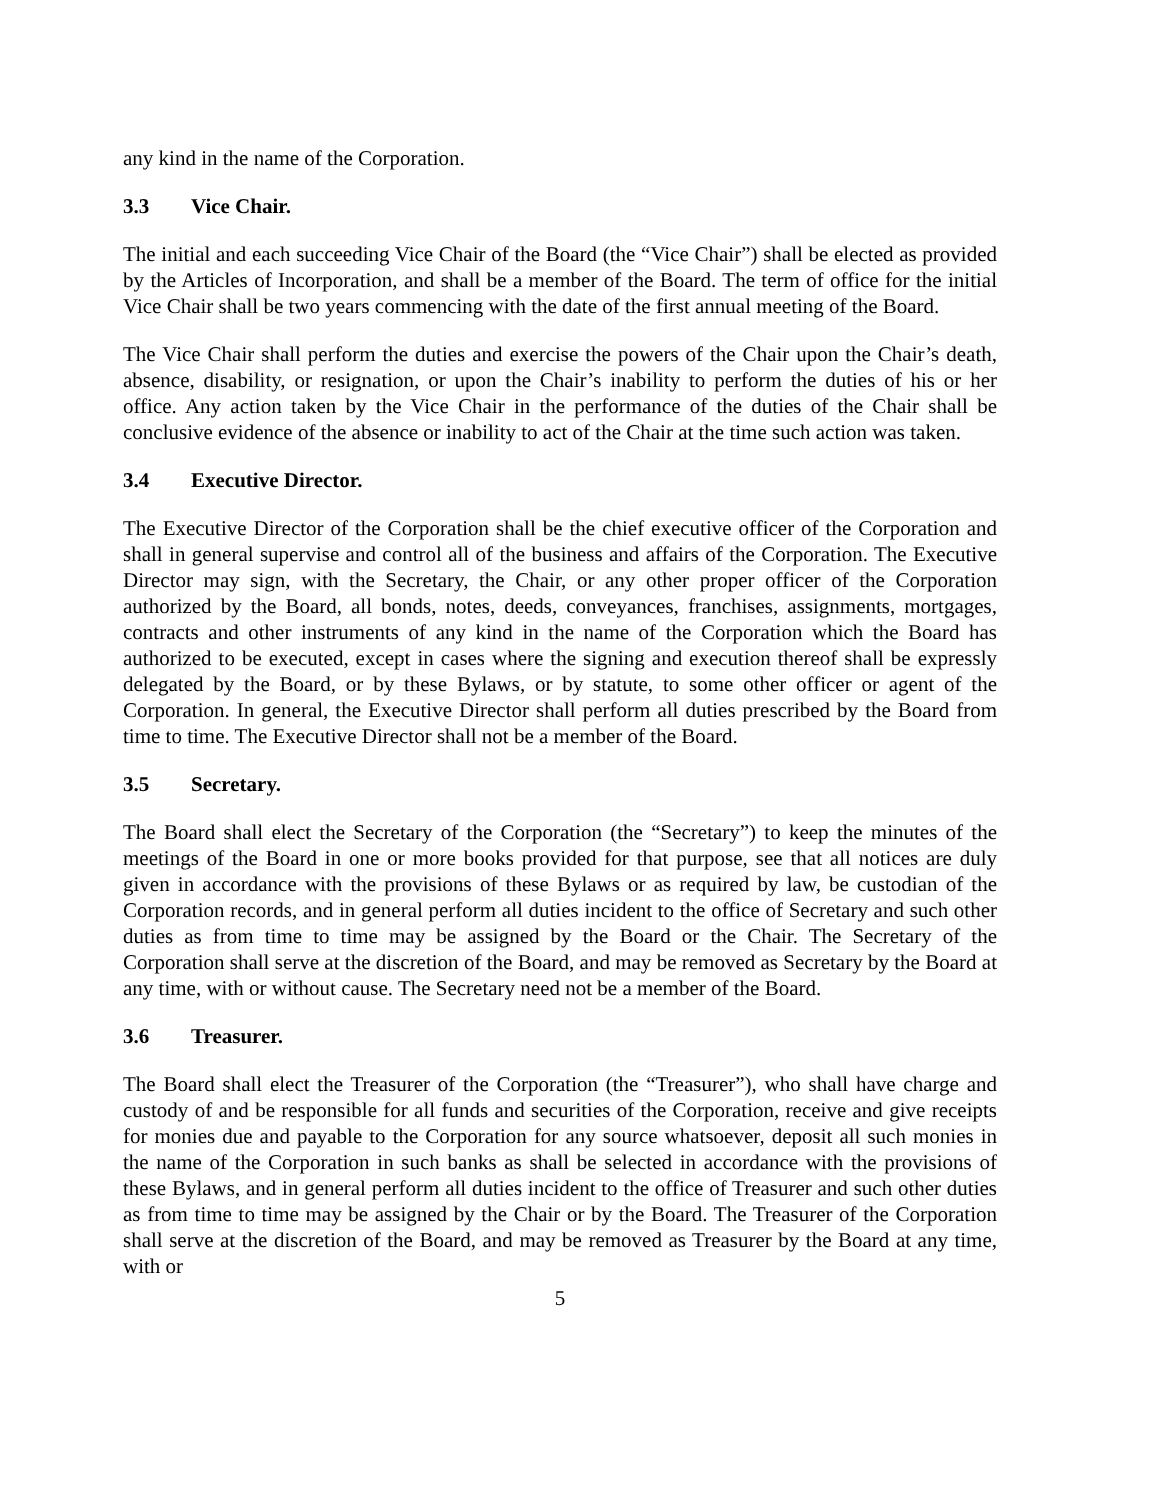any kind in the name of the Corporation.
3.3 Vice Chair.
The initial and each succeeding Vice Chair of the Board (the “Vice Chair”) shall be elected as provided by the Articles of Incorporation, and shall be a member of the Board. The term of office for the initial Vice Chair shall be two years commencing with the date of the first annual meeting of the Board.
The Vice Chair shall perform the duties and exercise the powers of the Chair upon the Chair’s death, absence, disability, or resignation, or upon the Chair’s inability to perform the duties of his or her office. Any action taken by the Vice Chair in the performance of the duties of the Chair shall be conclusive evidence of the absence or inability to act of the Chair at the time such action was taken.
3.4 Executive Director.
The Executive Director of the Corporation shall be the chief executive officer of the Corporation and shall in general supervise and control all of the business and affairs of the Corporation. The Executive Director may sign, with the Secretary, the Chair, or any other proper officer of the Corporation authorized by the Board, all bonds, notes, deeds, conveyances, franchises, assignments, mortgages, contracts and other instruments of any kind in the name of the Corporation which the Board has authorized to be executed, except in cases where the signing and execution thereof shall be expressly delegated by the Board, or by these Bylaws, or by statute, to some other officer or agent of the Corporation. In general, the Executive Director shall perform all duties prescribed by the Board from time to time. The Executive Director shall not be a member of the Board.
3.5 Secretary.
The Board shall elect the Secretary of the Corporation (the “Secretary”) to keep the minutes of the meetings of the Board in one or more books provided for that purpose, see that all notices are duly given in accordance with the provisions of these Bylaws or as required by law, be custodian of the Corporation records, and in general perform all duties incident to the office of Secretary and such other duties as from time to time may be assigned by the Board or the Chair. The Secretary of the Corporation shall serve at the discretion of the Board, and may be removed as Secretary by the Board at any time, with or without cause. The Secretary need not be a member of the Board.
3.6 Treasurer.
The Board shall elect the Treasurer of the Corporation (the “Treasurer”), who shall have charge and custody of and be responsible for all funds and securities of the Corporation, receive and give receipts for monies due and payable to the Corporation for any source whatsoever, deposit all such monies in the name of the Corporation in such banks as shall be selected in accordance with the provisions of these Bylaws, and in general perform all duties incident to the office of Treasurer and such other duties as from time to time may be assigned by the Chair or by the Board. The Treasurer of the Corporation shall serve at the discretion of the Board, and may be removed as Treasurer by the Board at any time, with or
5